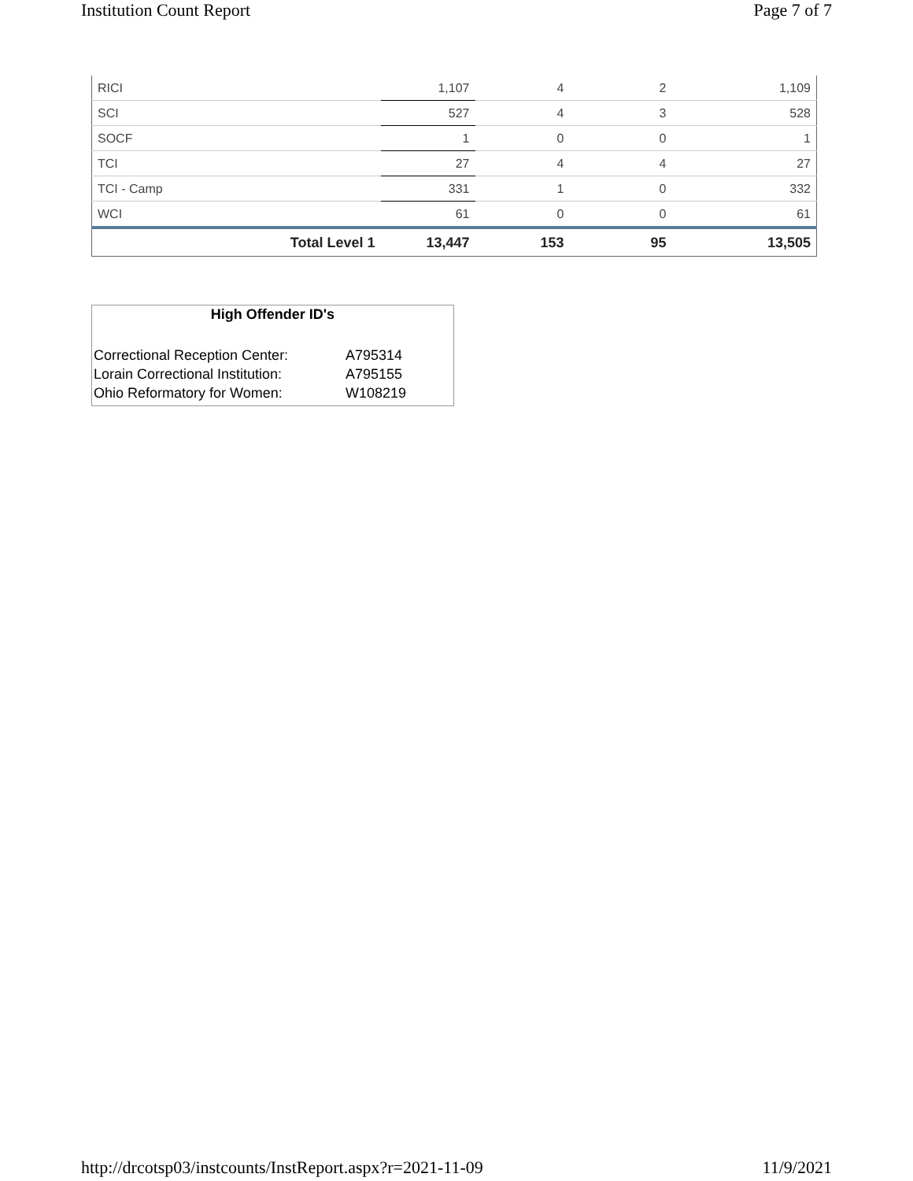Institution Count Report Page 7 of 7
| RICI | 1,107 | 4 | 2 | 1,109 |
| SCI | 527 | 4 | 3 | 528 |
| SOCF | 1 | 0 | 0 | 1 |
| TCI | 27 | 4 | 4 | 27 |
| TCI - Camp | 331 | 1 | 0 | 332 |
| WCI | 61 | 0 | 0 | 61 |
| Total Level 1 | 13,447 | 153 | 95 | 13,505 |
High Offender ID's
| Correctional Reception Center: | A795314 |
| Lorain Correctional Institution: | A795155 |
| Ohio Reformatory for Women: | W108219 |
http://drcotsp03/instcounts/InstReport.aspx?r=2021-11-09 11/9/2021